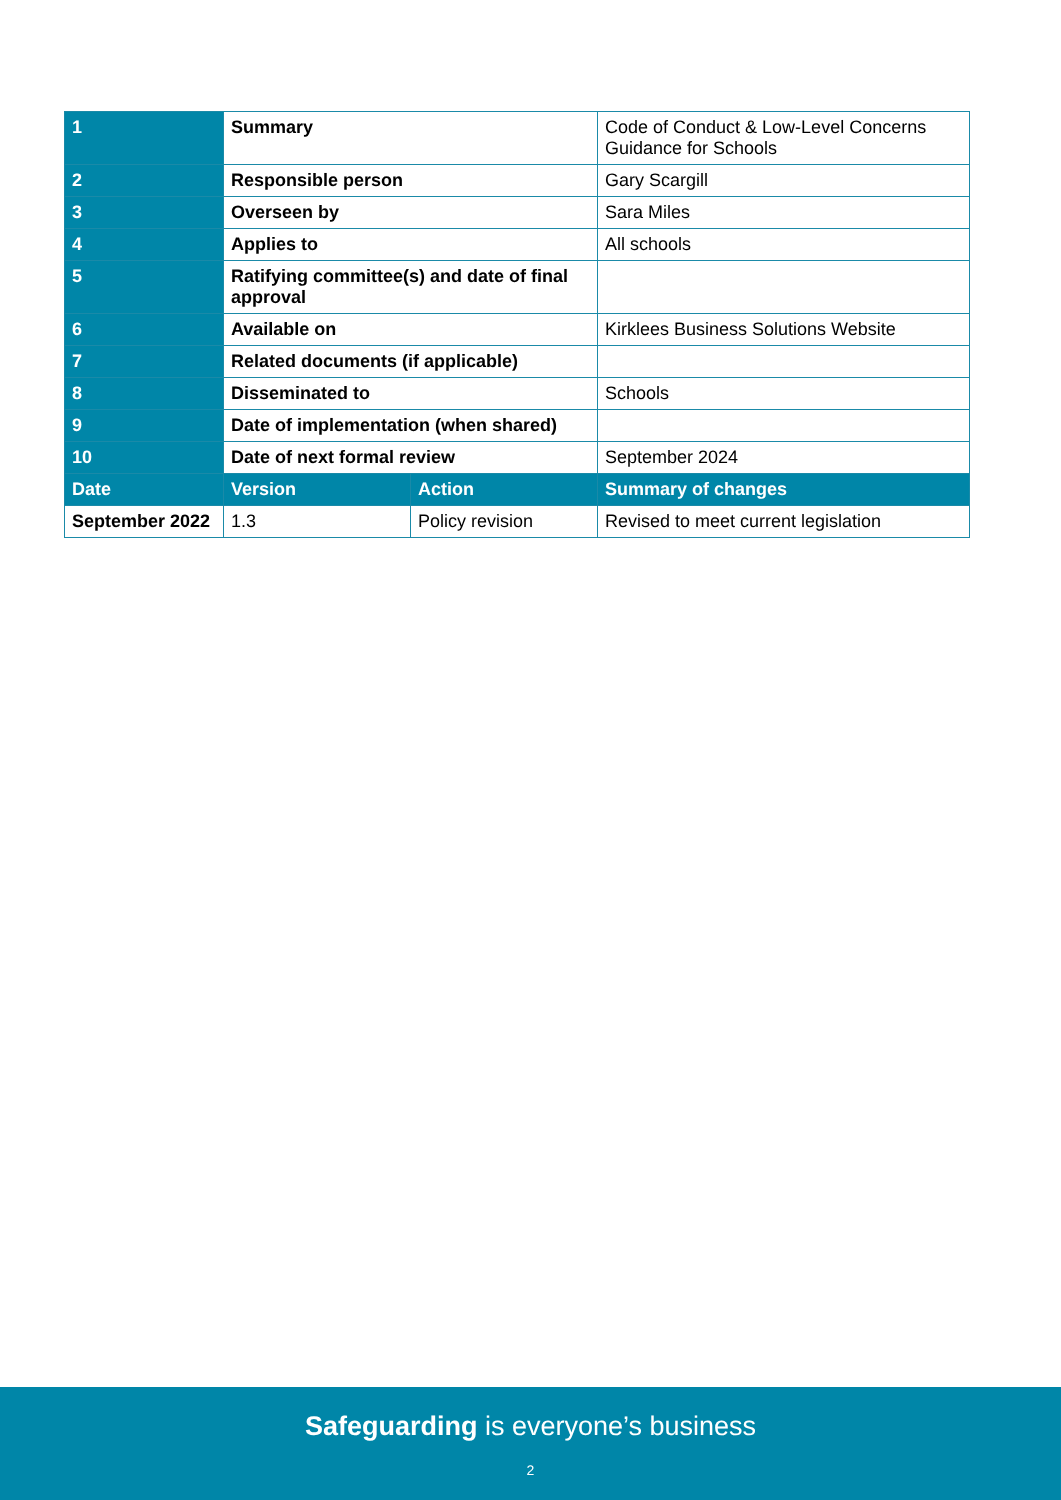| 1 | Summary | | Code of Conduct & Low-Level Concerns Guidance for Schools |
| 2 | Responsible person | | Gary Scargill |
| 3 | Overseen by | | Sara Miles |
| 4 | Applies to | | All schools |
| 5 | Ratifying committee(s) and date of final approval | | |
| 6 | Available on | | Kirklees Business Solutions Website |
| 7 | Related documents (if applicable) | | |
| 8 | Disseminated to | | Schools |
| 9 | Date of implementation (when shared) | | |
| 10 | Date of next formal review | | September 2024 |
| Date | Version | Action | Summary of changes |
| September 2022 | 1.3 | Policy revision | Revised to meet current legislation |
Safeguarding is everyone’s business
2